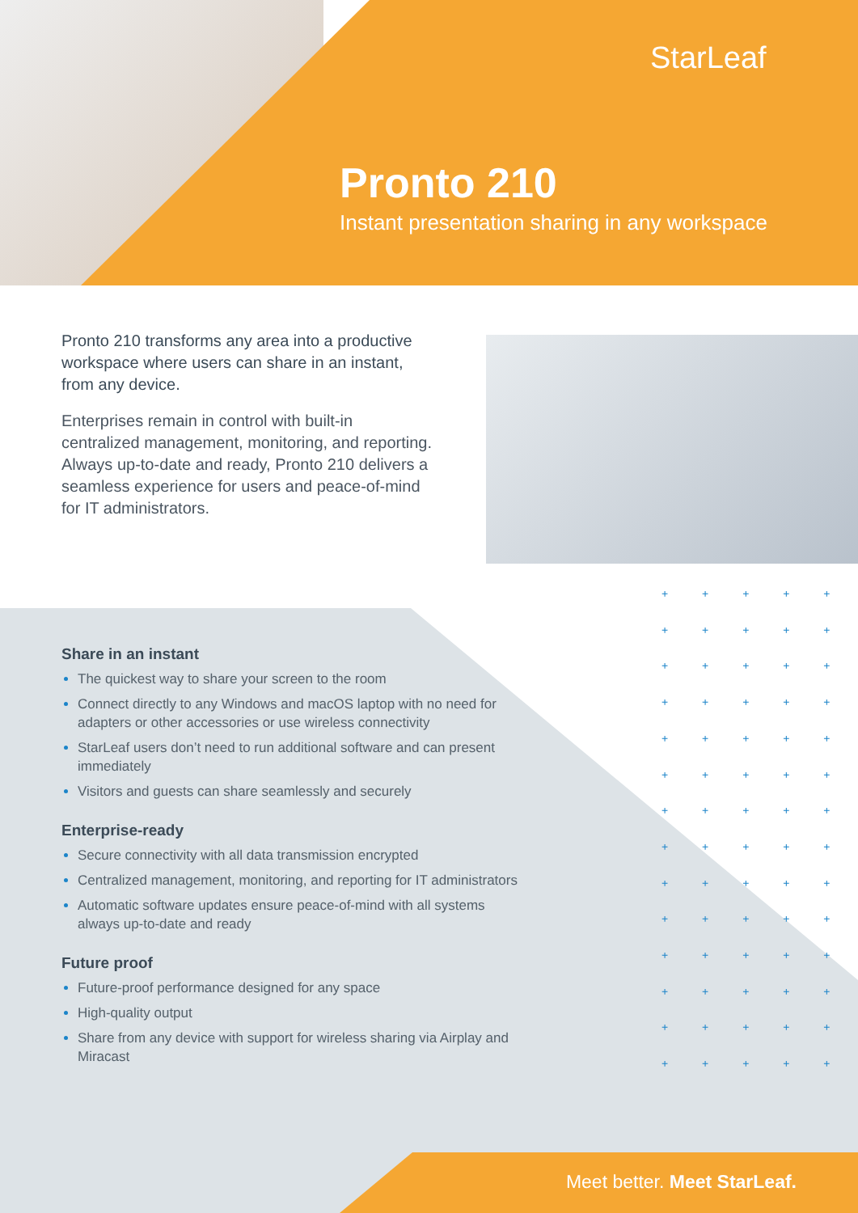+ + + + + + + + + + + + + + + + + + + + + + + + + + + + + + + + + + + + + + + + + + + + + + + + + + + + + + + + + + + + + + + + + + + + + +
StarLeaf
Pronto 210
Instant presentation sharing in any workspace
Pronto 210 transforms any area into a productive workspace where users can share in an instant, from any device.
Enterprises remain in control with built-in centralized management, monitoring, and reporting. Always up-to-date and ready, Pronto 210 delivers a seamless experience for users and peace-of-mind for IT administrators.
Share in an instant
The quickest way to share your screen to the room
Connect directly to any Windows and macOS laptop with no need for adapters or other accessories or use wireless connectivity
StarLeaf users don’t need to run additional software and can present immediately
Visitors and guests can share seamlessly and securely
Enterprise-ready
Secure connectivity with all data transmission encrypted
Centralized management, monitoring, and reporting for IT administrators
Automatic software updates ensure peace-of-mind with all systems always up-to-date and ready
Future proof
Future-proof performance designed for any space
High-quality output
Share from any device with support for wireless sharing via Airplay and Miracast
Meet better. Meet StarLeaf.